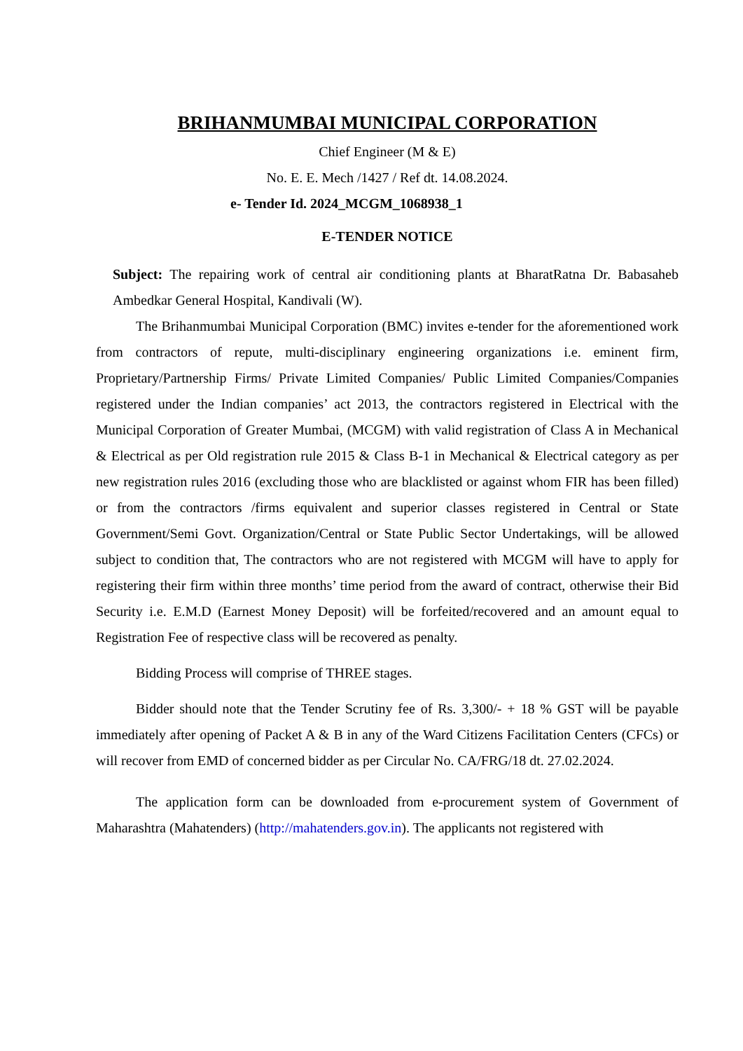BRIHANMUMBAI MUNICIPAL CORPORATION
Chief Engineer (M & E)
No. E. E. Mech /1427 / Ref dt. 14.08.2024.
e- Tender Id. 2024_MCGM_1068938_1
E-TENDER NOTICE
Subject: The repairing work of central air conditioning plants at BharatRatna Dr. Babasaheb Ambedkar General Hospital, Kandivali (W).
The Brihanmumbai Municipal Corporation (BMC) invites e-tender for the aforementioned work from contractors of repute, multi-disciplinary engineering organizations i.e. eminent firm, Proprietary/Partnership Firms/ Private Limited Companies/ Public Limited Companies/Companies registered under the Indian companies’ act 2013, the contractors registered in Electrical with the Municipal Corporation of Greater Mumbai, (MCGM) with valid registration of Class A in Mechanical & Electrical as per Old registration rule 2015 & Class B-1 in Mechanical & Electrical category as per new registration rules 2016 (excluding those who are blacklisted or against whom FIR has been filled) or from the contractors /firms equivalent and superior classes registered in Central or State Government/Semi Govt. Organization/Central or State Public Sector Undertakings, will be allowed subject to condition that, The contractors who are not registered with MCGM will have to apply for registering their firm within three months’ time period from the award of contract, otherwise their Bid Security i.e. E.M.D (Earnest Money Deposit) will be forfeited/recovered and an amount equal to Registration Fee of respective class will be recovered as penalty.
Bidding Process will comprise of THREE stages.
Bidder should note that the Tender Scrutiny fee of Rs. 3,300/- + 18 % GST will be payable immediately after opening of Packet A & B in any of the Ward Citizens Facilitation Centers (CFCs) or will recover from EMD of concerned bidder as per Circular No. CA/FRG/18 dt. 27.02.2024.
The application form can be downloaded from e-procurement system of Government of Maharashtra (Mahatenders) (http://mahatenders.gov.in). The applicants not registered with